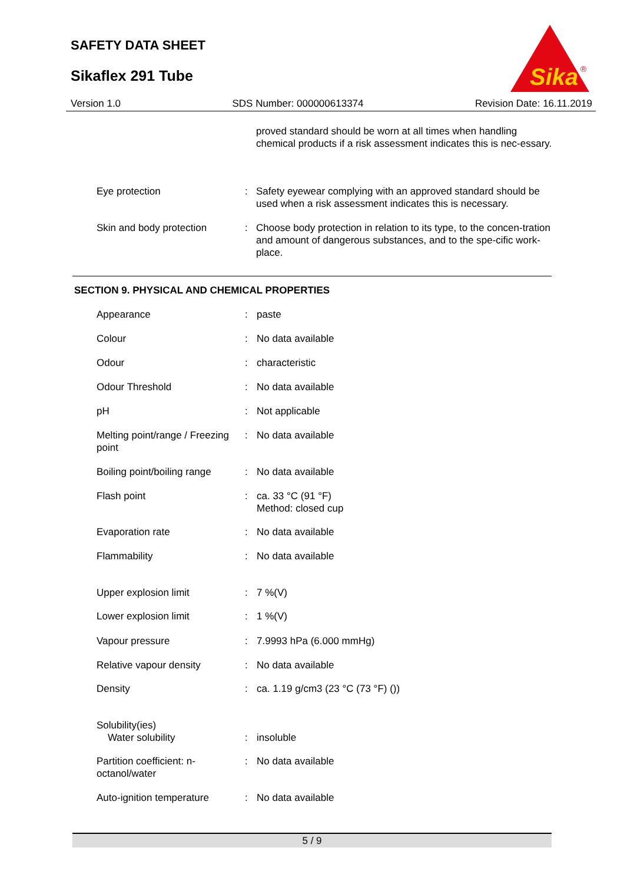SAFETY DATA SHEET
Sikaflex 291 Tube
Sika
®
Version 1.0 SDS Number: 000000613374 Revision Date: 16.11.2019
proved standard should be worn at all times when handling chemical products if a risk assessment indicates this is nec-essary.
Eye protection : Safety eyewear complying with an approved standard should be used when a risk assessment indicates this is necessary.
Skin and body protection : Choose body protection in relation to its type, to the concen-tration and amount of dangerous substances, and to the spe-cific work-place.
SECTION 9. PHYSICAL AND CHEMICAL PROPERTIES
Appearance : paste
Colour : No data available
Odour : characteristic
Odour Threshold : No data available
pH : Not applicable
Melting point/range / Freezing point
: No data available
Boiling point/boiling range
: No data available
Flash point : ca. 33 °C (91 °F)
Method: closed cup
Evaporation rate : No data available
Flammability : No data available
Upper explosion limit : 7 %(V)
Lower explosion limit : 1 %(V)
Vapour pressure : 7.9993 hPa (6.000 mmHg)
Relative vapour density : No data available
Density : ca. 1.19 g/cm3 (23 °C (73 °F) ())
Solubility(ies)
Water solubility
:
insoluble
Partition coefficient: n-octanol/water
: No data available
Auto-ignition temperature
: No data available
5 / 9